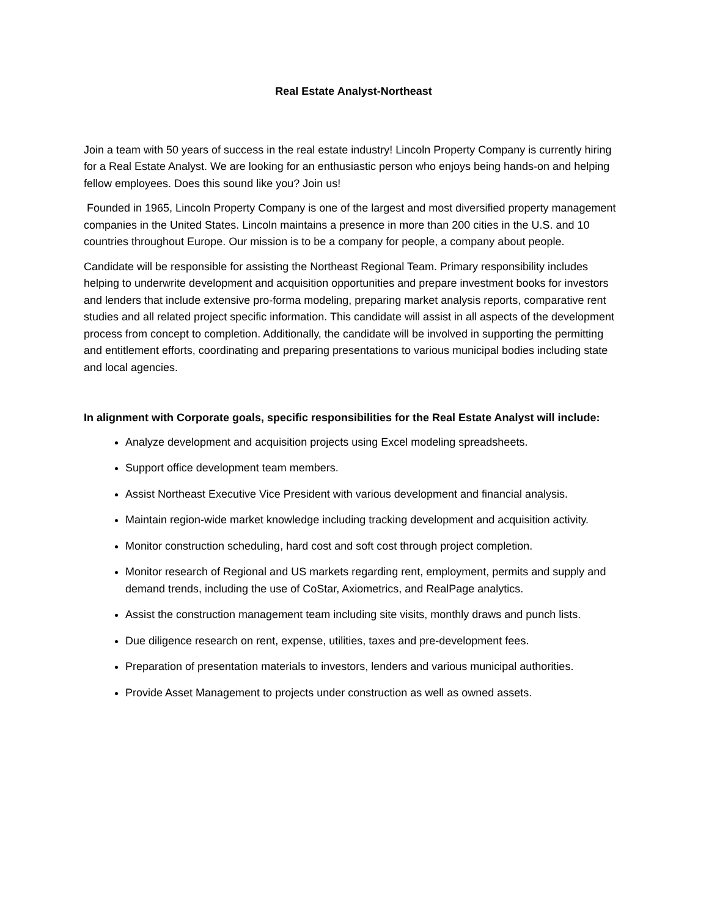Real Estate Analyst-Northeast
Join a team with 50 years of success in the real estate industry! Lincoln Property Company is currently hiring for a Real Estate Analyst. We are looking for an enthusiastic person who enjoys being hands-on and helping fellow employees. Does this sound like you? Join us!
Founded in 1965, Lincoln Property Company is one of the largest and most diversified property management companies in the United States. Lincoln maintains a presence in more than 200 cities in the U.S. and 10 countries throughout Europe. Our mission is to be a company for people, a company about people.
Candidate will be responsible for assisting the Northeast Regional Team. Primary responsibility includes helping to underwrite development and acquisition opportunities and prepare investment books for investors and lenders that include extensive pro-forma modeling, preparing market analysis reports, comparative rent studies and all related project specific information. This candidate will assist in all aspects of the development process from concept to completion. Additionally, the candidate will be involved in supporting the permitting and entitlement efforts, coordinating and preparing presentations to various municipal bodies including state and local agencies.
In alignment with Corporate goals, specific responsibilities for the Real Estate Analyst will include:
Analyze development and acquisition projects using Excel modeling spreadsheets.
Support office development team members.
Assist Northeast Executive Vice President with various development and financial analysis.
Maintain region-wide market knowledge including tracking development and acquisition activity.
Monitor construction scheduling, hard cost and soft cost through project completion.
Monitor research of Regional and US markets regarding rent, employment, permits and supply and demand trends, including the use of CoStar, Axiometrics, and RealPage analytics.
Assist the construction management team including site visits, monthly draws and punch lists.
Due diligence research on rent, expense, utilities, taxes and pre-development fees.
Preparation of presentation materials to investors, lenders and various municipal authorities.
Provide Asset Management to projects under construction as well as owned assets.